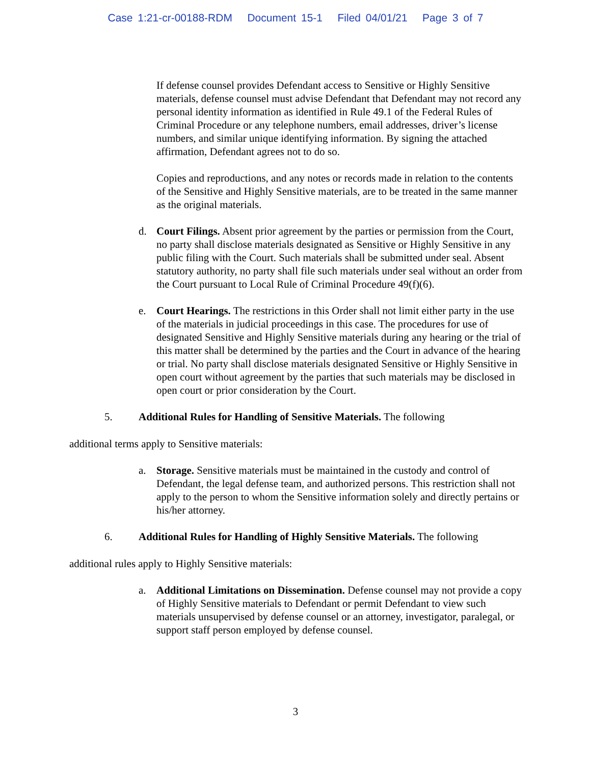Case 1:21-cr-00188-RDM Document 15-1 Filed 04/01/21 Page 3 of 7
If defense counsel provides Defendant access to Sensitive or Highly Sensitive materials, defense counsel must advise Defendant that Defendant may not record any personal identity information as identified in Rule 49.1 of the Federal Rules of Criminal Procedure or any telephone numbers, email addresses, driver’s license numbers, and similar unique identifying information. By signing the attached affirmation, Defendant agrees not to do so.
Copies and reproductions, and any notes or records made in relation to the contents of the Sensitive and Highly Sensitive materials, are to be treated in the same manner as the original materials.
d. Court Filings. Absent prior agreement by the parties or permission from the Court, no party shall disclose materials designated as Sensitive or Highly Sensitive in any public filing with the Court. Such materials shall be submitted under seal. Absent statutory authority, no party shall file such materials under seal without an order from the Court pursuant to Local Rule of Criminal Procedure 49(f)(6).
e. Court Hearings. The restrictions in this Order shall not limit either party in the use of the materials in judicial proceedings in this case. The procedures for use of designated Sensitive and Highly Sensitive materials during any hearing or the trial of this matter shall be determined by the parties and the Court in advance of the hearing or trial. No party shall disclose materials designated Sensitive or Highly Sensitive in open court without agreement by the parties that such materials may be disclosed in open court or prior consideration by the Court.
5. Additional Rules for Handling of Sensitive Materials. The following
additional terms apply to Sensitive materials:
a. Storage. Sensitive materials must be maintained in the custody and control of Defendant, the legal defense team, and authorized persons. This restriction shall not apply to the person to whom the Sensitive information solely and directly pertains or his/her attorney.
6. Additional Rules for Handling of Highly Sensitive Materials. The following
additional rules apply to Highly Sensitive materials:
a. Additional Limitations on Dissemination. Defense counsel may not provide a copy of Highly Sensitive materials to Defendant or permit Defendant to view such materials unsupervised by defense counsel or an attorney, investigator, paralegal, or support staff person employed by defense counsel.
3